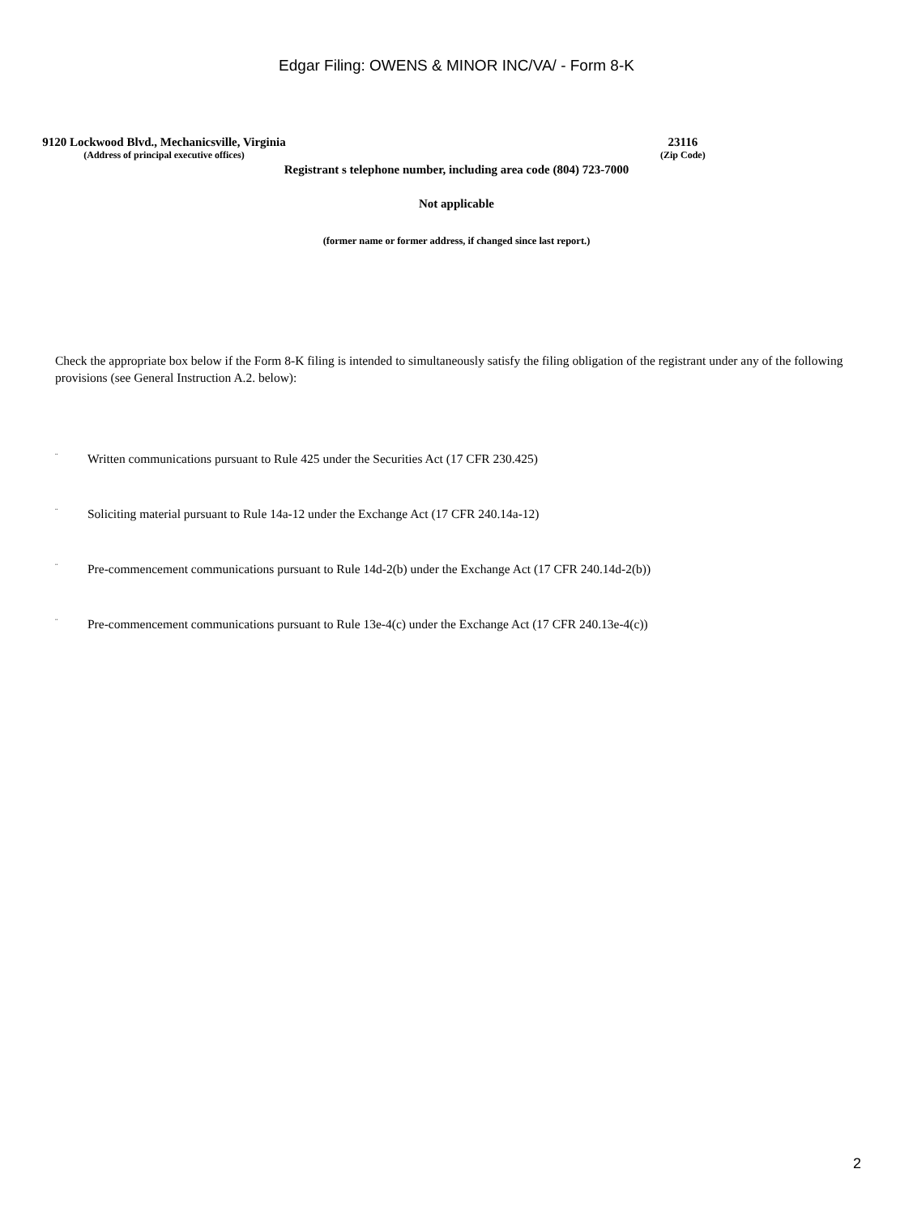Edgar Filing: OWENS & MINOR INC/VA/ - Form 8-K
9120 Lockwood Blvd., Mechanicsville, Virginia
(Address of principal executive offices)
23116
(Zip Code)
Registrant s telephone number, including area code (804) 723-7000
Not applicable
(former name or former address, if changed since last report.)
Check the appropriate box below if the Form 8-K filing is intended to simultaneously satisfy the filing obligation of the registrant under any of the following provisions (see General Instruction A.2. below):
¨ Written communications pursuant to Rule 425 under the Securities Act (17 CFR 230.425)
¨ Soliciting material pursuant to Rule 14a-12 under the Exchange Act (17 CFR 240.14a-12)
¨ Pre-commencement communications pursuant to Rule 14d-2(b) under the Exchange Act (17 CFR 240.14d-2(b))
¨ Pre-commencement communications pursuant to Rule 13e-4(c) under the Exchange Act (17 CFR 240.13e-4(c))
2